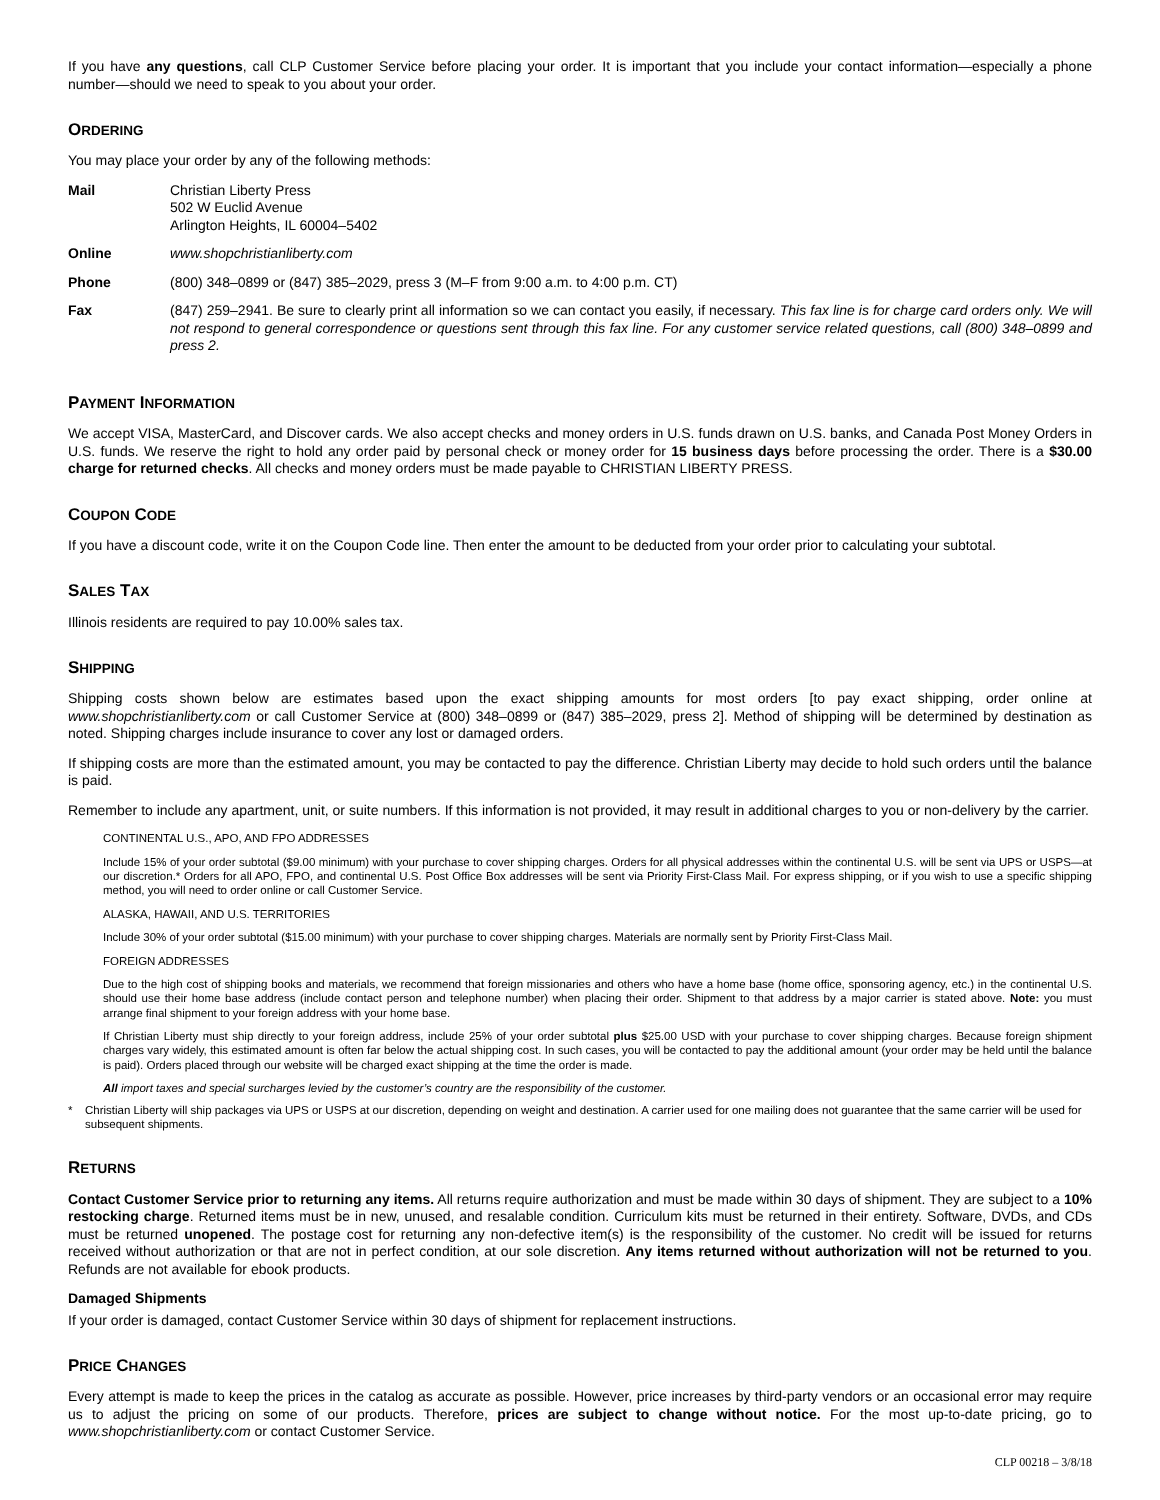If you have any questions, call CLP Customer Service before placing your order. It is important that you include your contact information—especially a phone number—should we need to speak to you about your order.
ORDERING
You may place your order by any of the following methods:
| Mail | Christian Liberty Press 502 W Euclid Avenue Arlington Heights, IL 60004–5402 |
| Online | www.shopchristianliberty.com |
| Phone | (800) 348–0899 or (847) 385–2029, press 3 (M–F from 9:00 a.m. to 4:00 p.m. CT) |
| Fax | (847) 259–2941. Be sure to clearly print all information so we can contact you easily, if necessary. This fax line is for charge card orders only. We will not respond to general correspondence or questions sent through this fax line. For any customer service related questions, call (800) 348–0899 and press 2. |
PAYMENT INFORMATION
We accept VISA, MasterCard, and Discover cards. We also accept checks and money orders in U.S. funds drawn on U.S. banks, and Canada Post Money Orders in U.S. funds. We reserve the right to hold any order paid by personal check or money order for 15 business days before processing the order. There is a $30.00 charge for returned checks. All checks and money orders must be made payable to CHRISTIAN LIBERTY PRESS.
COUPON CODE
If you have a discount code, write it on the Coupon Code line. Then enter the amount to be deducted from your order prior to calculating your subtotal.
SALES TAX
Illinois residents are required to pay 10.00% sales tax.
SHIPPING
Shipping costs shown below are estimates based upon the exact shipping amounts for most orders [to pay exact shipping, order online at www.shopchristianliberty.com or call Customer Service at (800) 348–0899 or (847) 385–2029, press 2]. Method of shipping will be determined by destination as noted. Shipping charges include insurance to cover any lost or damaged orders.
If shipping costs are more than the estimated amount, you may be contacted to pay the difference. Christian Liberty may decide to hold such orders until the balance is paid.
Remember to include any apartment, unit, or suite numbers. If this information is not provided, it may result in additional charges to you or non-delivery by the carrier.
CONTINENTAL U.S., APO, AND FPO ADDRESSES
Include 15% of your order subtotal ($9.00 minimum) with your purchase to cover shipping charges. Orders for all physical addresses within the continental U.S. will be sent via UPS or USPS—at our discretion.* Orders for all APO, FPO, and continental U.S. Post Office Box addresses will be sent via Priority First-Class Mail. For express shipping, or if you wish to use a specific shipping method, you will need to order online or call Customer Service.
ALASKA, HAWAII, AND U.S. TERRITORIES
Include 30% of your order subtotal ($15.00 minimum) with your purchase to cover shipping charges. Materials are normally sent by Priority First-Class Mail.
FOREIGN ADDRESSES
Due to the high cost of shipping books and materials, we recommend that foreign missionaries and others who have a home base (home office, sponsoring agency, etc.) in the continental U.S. should use their home base address (include contact person and telephone number) when placing their order. Shipment to that address by a major carrier is stated above. Note: you must arrange final shipment to your foreign address with your home base.
If Christian Liberty must ship directly to your foreign address, include 25% of your order subtotal plus $25.00 USD with your purchase to cover shipping charges. Because foreign shipment charges vary widely, this estimated amount is often far below the actual shipping cost. In such cases, you will be contacted to pay the additional amount (your order may be held until the balance is paid). Orders placed through our website will be charged exact shipping at the time the order is made.
All import taxes and special surcharges levied by the customer’s country are the responsibility of the customer.
* Christian Liberty will ship packages via UPS or USPS at our discretion, depending on weight and destination. A carrier used for one mailing does not guarantee that the same carrier will be used for subsequent shipments.
RETURNS
Contact Customer Service prior to returning any items. All returns require authorization and must be made within 30 days of shipment. They are subject to a 10% restocking charge. Returned items must be in new, unused, and resalable condition. Curriculum kits must be returned in their entirety. Software, DVDs, and CDs must be returned unopened. The postage cost for returning any non-defective item(s) is the responsibility of the customer. No credit will be issued for returns received without authorization or that are not in perfect condition, at our sole discretion. Any items returned without authorization will not be returned to you. Refunds are not available for ebook products.
Damaged Shipments
If your order is damaged, contact Customer Service within 30 days of shipment for replacement instructions.
PRICE CHANGES
Every attempt is made to keep the prices in the catalog as accurate as possible. However, price increases by third-party vendors or an occasional error may require us to adjust the pricing on some of our products. Therefore, prices are subject to change without notice. For the most up-to-date pricing, go to www.shopchristianliberty.com or contact Customer Service.
CLP 00218 – 3/8/18